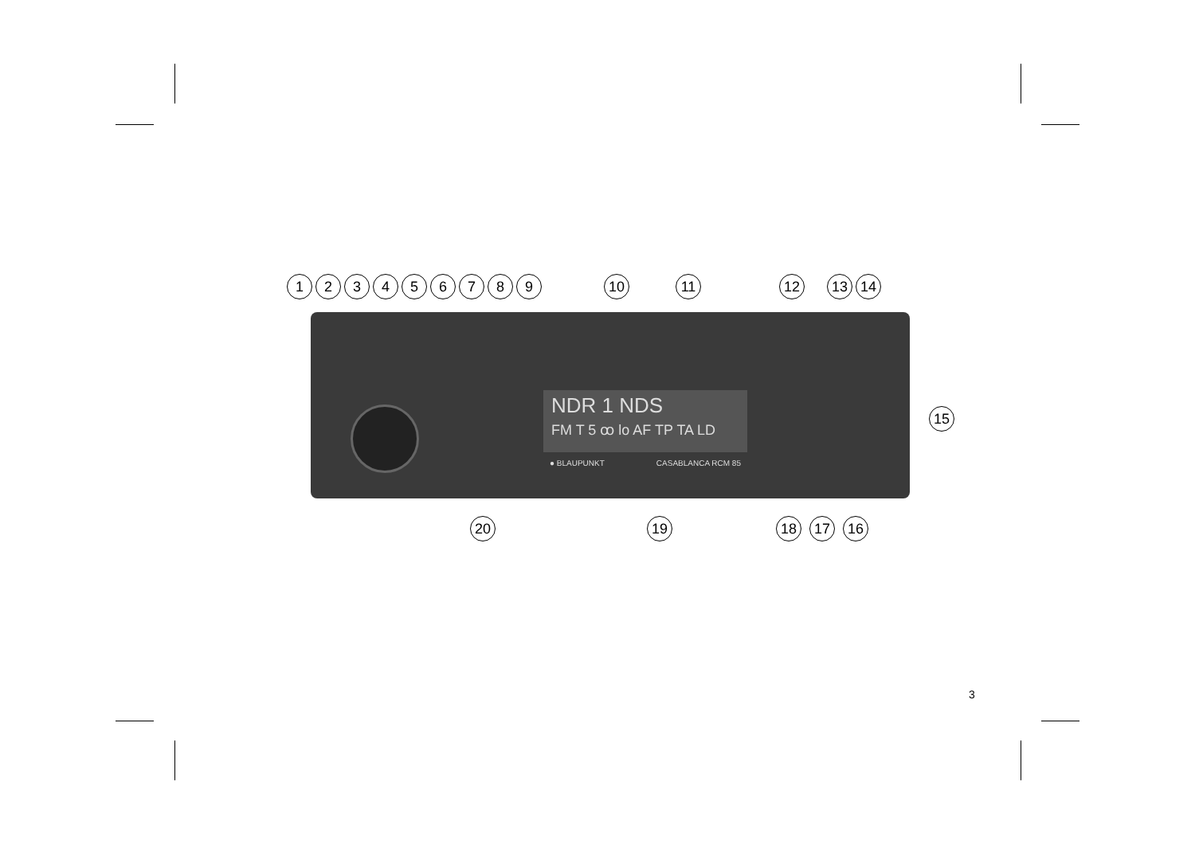1 2 3 4 5 6 7 8 9 10 11 12 13 14
NDR 1 NDS
FM T 5 ꝏ lo AF TP TA LD
● BLAUPUNKT CASABLANCA RCM 85
15
20 19 18 17 16
3